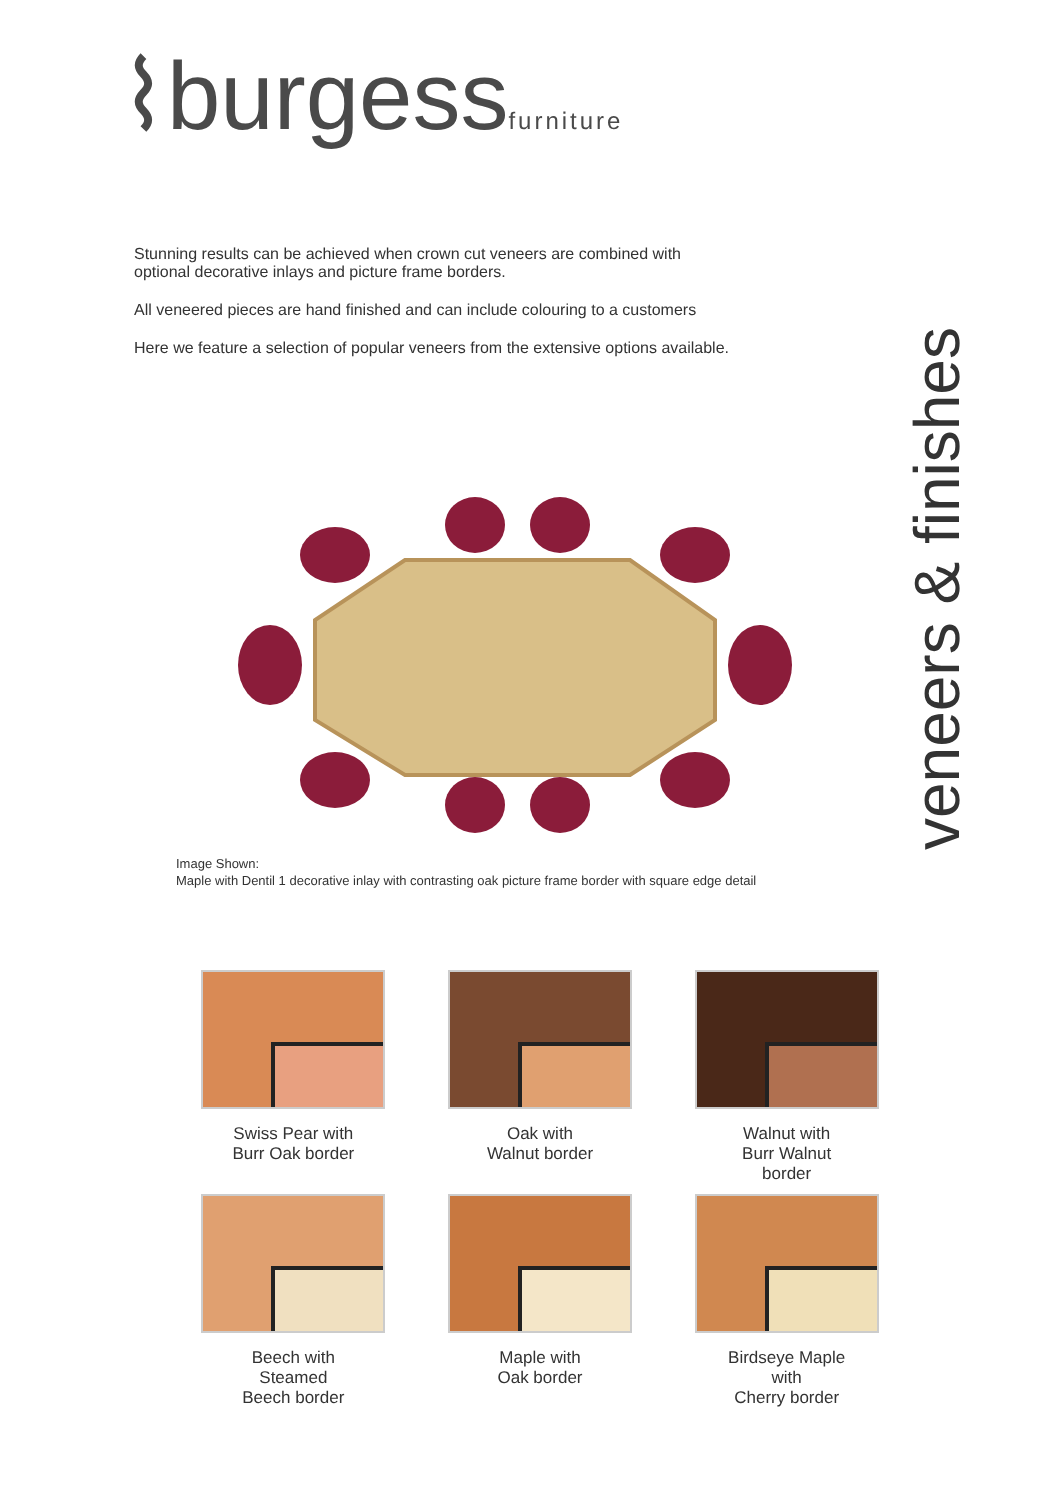⌇burgessfurniture
Stunning results can be achieved when crown cut veneers are combined with
optional decorative inlays and picture frame borders.
All veneered pieces are hand finished and can include colouring to a customers
Here we feature a selection of popular veneers from the extensive options available.
veneers & finishes
Image Shown:
Maple with Dentil 1 decorative inlay with contrasting oak picture frame border with square edge detail
Swiss Pear with
Burr Oak border
Oak with
Walnut border
Walnut with
Burr Walnut
border
Beech with
Steamed
Beech border
Maple with
Oak border
Birdseye Maple
with
Cherry border